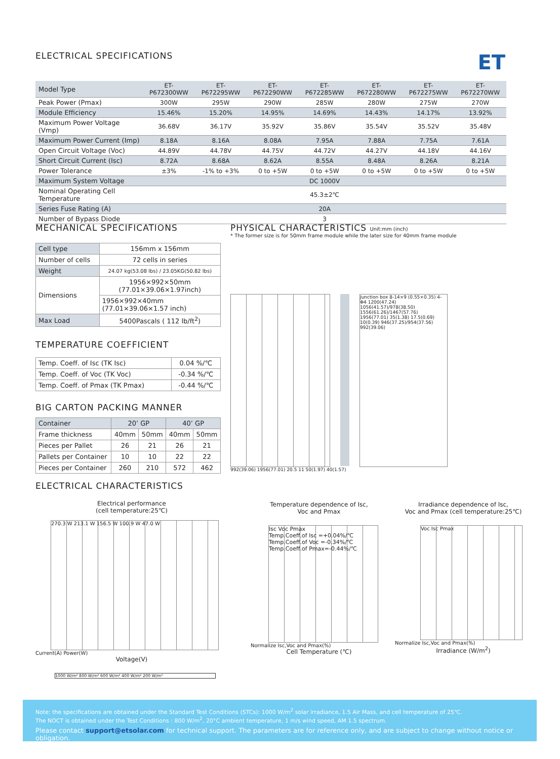ELECTRICAL SPECIFICATIONS ET
| Model Type | ET-P672300WW | ET-P672295WW | ET-P672290WW | ET-P672285WW | ET-P672280WW | ET-P672275WW | ET-P672270WW |
| Peak Power (Pmax) | 300W | 295W | 290W | 285W | 280W | 275W | 270W |
| Module Efficiency | 15.46% | 15.20% | 14.95% | 14.69% | 14.43% | 14.17% | 13.92% |
| Maximum Power Voltage (Vmp) | 36.68V | 36.17V | 35.92V | 35.86V | 35.54V | 35.52V | 35.48V |
| Maximum Power Current (Imp) | 8.18A | 8.16A | 8.08A | 7.95A | 7.88A | 7.75A | 7.61A |
| Open Circuit Voltage (Voc) | 44.89V | 44.78V | 44.75V | 44.72V | 44.27V | 44.18V | 44.16V |
| Short Circuit Current (Isc) | 8.72A | 8.68A | 8.62A | 8.55A | 8.48A | 8.26A | 8.21A |
| Power Tolerance | ±3% | -1% to +3% | 0 to +5W | 0 to +5W | 0 to +5W | 0 to +5W | 0 to +5W |
| Maximum System Voltage | DC 1000V | | | | | | |
| Nominal Operating Cell Temperature | 45.3±2℃ | | | | | | |
| Series Fuse Rating (A) | 20A | | | | | | |
| Number of Bypass Diode | 3 | | | | | | |
MECHANICAL SPECIFICATIONS
| Cell type | 156mm x 156mm |
| Number of cells | 72 cells in series |
| Weight | 24.07 kg(53.08 lbs) / 23.05KG(50.82 lbs) |
| Dimensions | 1956×992×50mm (77.01×39.06×1.97inch) |
| | 1956×992×40mm (77.01×39.06×1.57 inch) |
| Max Load | 5400Pascals ( 112 lb/ft<sup>2</sup>) |
TEMPERATURE COEFFICIENT
| Temp. Coeff. of Isc (TK Isc) | 0.04 %/℃ |
| Temp. Coeff. of Voc (TK Voc) | -0.34 %/℃ |
| Temp. Coeff. of Pmax (TK Pmax) | -0.44 %/℃ |
BIG CARTON PACKING MANNER
| Container | 20’ GP | | 40’ GP | |
| --- | --- | --- | --- | --- |
| Frame thickness | 40mm | 50mm | 40mm | 50mm |
| Pieces per Pallet | 26 | 21 | 26 | 21 |
| Pallets per Container | 10 | 10 | 22 | 22 |
| Pieces per Container | 260 | 210 | 572 | 462 |
ELECTRICAL CHARACTERISTICS
PHYSICAL CHARACTERISTICS Unit:mm (inch)
* The former size is for 50mm frame module while the later size for 40mm frame module
Junction box 8-14×9 (0.55×0.35) 4-Φ4 1200(47.24) 1056(41.57)/978(38.50) 1556(61.26)/1467(57.76) 1956(77.01) 35(1.38) 17.5(0.69) 10(0.39) 946(37.25)/954(37.56) 992(39.06)
992(39.06) 1956(77.01) 20.5 11 50(1.97) 40(1.57)
Electrical performance
(cell temperature:25℃)
270.3 W 213.1 W 156.5 W 100.9 W 47.0 W
Current(A) Power(W)
Voltage(V)
1000 W/m² 800 W/m² 600 W/m² 400 W/m² 200 W/m²
Temperature dependence of Isc,
Voc and Pmax
Isc Voc Pmax
Temp.Coeff.of Isc =+0.04%/℃
Temp.Coeff.of Voc =-0.34%/℃
Temp.Coeff.of Pmax=-0.44%/℃
Normalize Isc,Voc and Pmax(%)
Cell Temperature (℃)
Irradiance dependence of Isc,
Voc and Pmax (cell temperature:25℃)
Voc Isc Pmax
Normalize Isc,Voc and Pmax(%)
Irradiance (W/m<sup>2</sup>)
Note: the specifications are obtained under the Standard Test Conditions (STCs): 1000 W/m<sup>2</sup> solar irradiance, 1.5 Air Mass, and cell temperature of 25℃.
The NOCT is obtained under the Test Conditions : 800 W/m<sup>2</sup>, 20°C ambient temperature, 1 m/s wind speed, AM 1.5 spectrum.
Please contact support@etsolar.com for technical support. The parameters are for reference only, and are subject to change without notice or obligation.